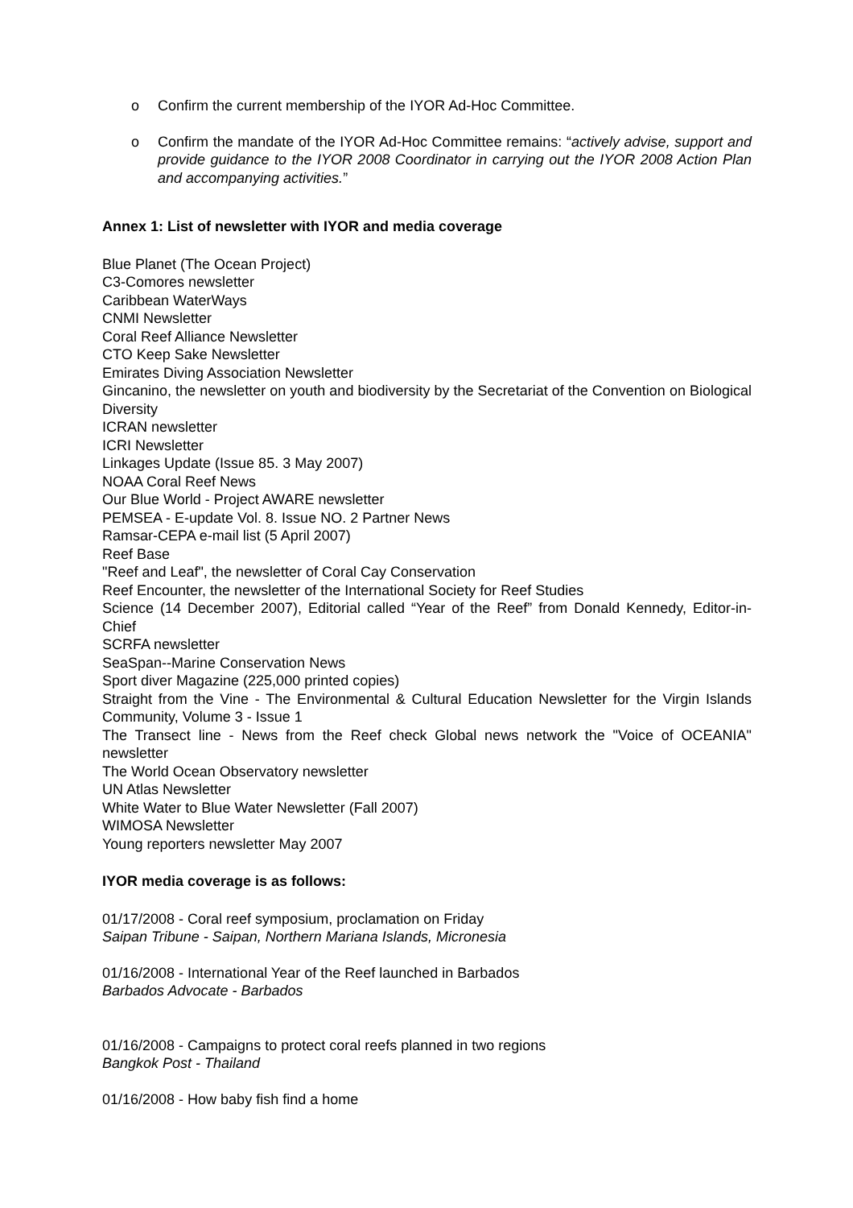o Confirm the current membership of the IYOR Ad-Hoc Committee.
o Confirm the mandate of the IYOR Ad-Hoc Committee remains: “actively advise, support and provide guidance to the IYOR 2008 Coordinator in carrying out the IYOR 2008 Action Plan and accompanying activities.”
Annex 1: List of newsletter with IYOR and media coverage
Blue Planet (The Ocean Project)
C3-Comores newsletter
Caribbean WaterWays
CNMI Newsletter
Coral Reef Alliance Newsletter
CTO Keep Sake Newsletter
Emirates Diving Association Newsletter
Gincanino, the newsletter on youth and biodiversity by the Secretariat of the Convention on Biological Diversity
ICRAN newsletter
ICRI Newsletter
Linkages Update (Issue 85. 3 May 2007)
NOAA Coral Reef News
Our Blue World - Project AWARE newsletter
PEMSEA - E-update Vol. 8. Issue NO. 2 Partner News
Ramsar-CEPA e-mail list (5 April 2007)
Reef Base
"Reef and Leaf", the newsletter of Coral Cay Conservation
Reef Encounter, the newsletter of the International Society for Reef Studies
Science (14 December 2007), Editorial called “Year of the Reef” from Donald Kennedy, Editor-in-Chief
SCRFA newsletter
SeaSpan--Marine Conservation News
Sport diver Magazine (225,000 printed copies)
Straight from the Vine - The Environmental & Cultural Education Newsletter for the Virgin Islands Community, Volume 3 - Issue 1
The Transect line - News from the Reef check Global news network the "Voice of OCEANIA" newsletter
The World Ocean Observatory newsletter
UN Atlas Newsletter
White Water to Blue Water Newsletter (Fall 2007)
WIMOSA Newsletter
Young reporters newsletter May 2007
IYOR media coverage is as follows:
01/17/2008 - Coral reef symposium, proclamation on Friday
Saipan Tribune - Saipan, Northern Mariana Islands, Micronesia
01/16/2008 - International Year of the Reef launched in Barbados
Barbados Advocate - Barbados
01/16/2008 - Campaigns to protect coral reefs planned in two regions
Bangkok Post - Thailand
01/16/2008 - How baby fish find a home